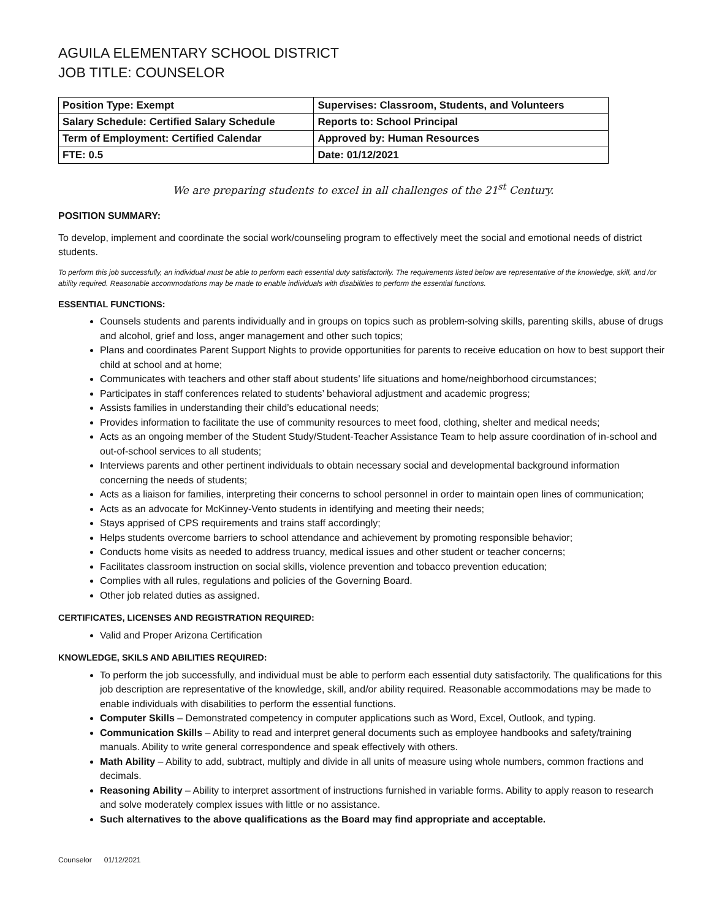AGUILA ELEMENTARY SCHOOL DISTRICT
JOB TITLE: COUNSELOR
| Position Type: Exempt | Supervises: Classroom, Students, and Volunteers |
| Salary Schedule: Certified Salary Schedule | Reports to: School Principal |
| Term of Employment: Certified Calendar | Approved by: Human Resources |
| FTE: 0.5 | Date: 01/12/2021 |
We are preparing students to excel in all challenges of the 21<sup>st</sup> Century.
POSITION SUMMARY:
To develop, implement and coordinate the social work/counseling program to effectively meet the social and emotional needs of district students.
To perform this job successfully, an individual must be able to perform each essential duty satisfactorily. The requirements listed below are representative of the knowledge, skill, and /or ability required. Reasonable accommodations may be made to enable individuals with disabilities to perform the essential functions.
ESSENTIAL FUNCTIONS:
Counsels students and parents individually and in groups on topics such as problem-solving skills, parenting skills, abuse of drugs and alcohol, grief and loss, anger management and other such topics;
Plans and coordinates Parent Support Nights to provide opportunities for parents to receive education on how to best support their child at school and at home;
Communicates with teachers and other staff about students’ life situations and home/neighborhood circumstances;
Participates in staff conferences related to students’ behavioral adjustment and academic progress;
Assists families in understanding their child’s educational needs;
Provides information to facilitate the use of community resources to meet food, clothing, shelter and medical needs;
Acts as an ongoing member of the Student Study/Student-Teacher Assistance Team to help assure coordination of in-school and out-of-school services to all students;
Interviews parents and other pertinent individuals to obtain necessary social and developmental background information concerning the needs of students;
Acts as a liaison for families, interpreting their concerns to school personnel in order to maintain open lines of communication;
Acts as an advocate for McKinney-Vento students in identifying and meeting their needs;
Stays apprised of CPS requirements and trains staff accordingly;
Helps students overcome barriers to school attendance and achievement by promoting responsible behavior;
Conducts home visits as needed to address truancy, medical issues and other student or teacher concerns;
Facilitates classroom instruction on social skills, violence prevention and tobacco prevention education;
Complies with all rules, regulations and policies of the Governing Board.
Other job related duties as assigned.
CERTIFICATES, LICENSES AND REGISTRATION REQUIRED:
Valid and Proper Arizona Certification
KNOWLEDGE, SKILS AND ABILITIES REQUIRED:
To perform the job successfully, and individual must be able to perform each essential duty satisfactorily. The qualifications for this job description are representative of the knowledge, skill, and/or ability required. Reasonable accommodations may be made to enable individuals with disabilities to perform the essential functions.
Computer Skills – Demonstrated competency in computer applications such as Word, Excel, Outlook, and typing.
Communication Skills – Ability to read and interpret general documents such as employee handbooks and safety/training manuals. Ability to write general correspondence and speak effectively with others.
Math Ability – Ability to add, subtract, multiply and divide in all units of measure using whole numbers, common fractions and decimals.
Reasoning Ability – Ability to interpret assortment of instructions furnished in variable forms. Ability to apply reason to research and solve moderately complex issues with little or no assistance.
Such alternatives to the above qualifications as the Board may find appropriate and acceptable.
Counselor 01/12/2021